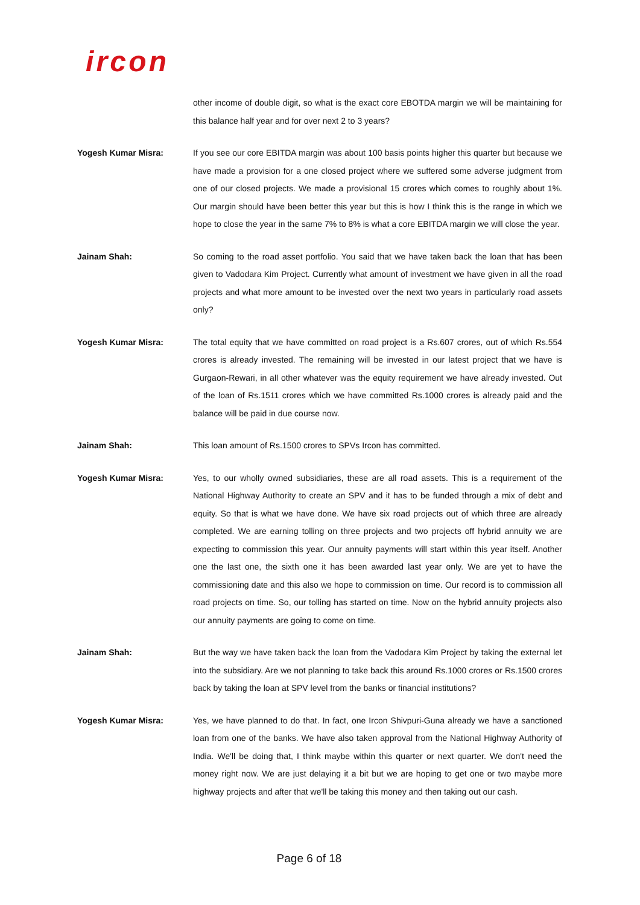ircon
other income of double digit, so what is the exact core EBOTDA margin we will be maintaining for this balance half year and for over next 2 to 3 years?
Yogesh Kumar Misra: If you see our core EBITDA margin was about 100 basis points higher this quarter but because we have made a provision for a one closed project where we suffered some adverse judgment from one of our closed projects. We made a provisional 15 crores which comes to roughly about 1%. Our margin should have been better this year but this is how I think this is the range in which we hope to close the year in the same 7% to 8% is what a core EBITDA margin we will close the year.
Jainam Shah: So coming to the road asset portfolio. You said that we have taken back the loan that has been given to Vadodara Kim Project. Currently what amount of investment we have given in all the road projects and what more amount to be invested over the next two years in particularly road assets only?
Yogesh Kumar Misra: The total equity that we have committed on road project is a Rs.607 crores, out of which Rs.554 crores is already invested. The remaining will be invested in our latest project that we have is Gurgaon-Rewari, in all other whatever was the equity requirement we have already invested. Out of the loan of Rs.1511 crores which we have committed Rs.1000 crores is already paid and the balance will be paid in due course now.
Jainam Shah: This loan amount of Rs.1500 crores to SPVs Ircon has committed.
Yogesh Kumar Misra: Yes, to our wholly owned subsidiaries, these are all road assets. This is a requirement of the National Highway Authority to create an SPV and it has to be funded through a mix of debt and equity. So that is what we have done. We have six road projects out of which three are already completed. We are earning tolling on three projects and two projects off hybrid annuity we are expecting to commission this year. Our annuity payments will start within this year itself. Another one the last one, the sixth one it has been awarded last year only. We are yet to have the commissioning date and this also we hope to commission on time. Our record is to commission all road projects on time. So, our tolling has started on time. Now on the hybrid annuity projects also our annuity payments are going to come on time.
Jainam Shah: But the way we have taken back the loan from the Vadodara Kim Project by taking the external let into the subsidiary. Are we not planning to take back this around Rs.1000 crores or Rs.1500 crores back by taking the loan at SPV level from the banks or financial institutions?
Yogesh Kumar Misra: Yes, we have planned to do that. In fact, one Ircon Shivpuri-Guna already we have a sanctioned loan from one of the banks. We have also taken approval from the National Highway Authority of India. We'll be doing that, I think maybe within this quarter or next quarter. We don't need the money right now. We are just delaying it a bit but we are hoping to get one or two maybe more highway projects and after that we'll be taking this money and then taking out our cash.
Page 6 of 18